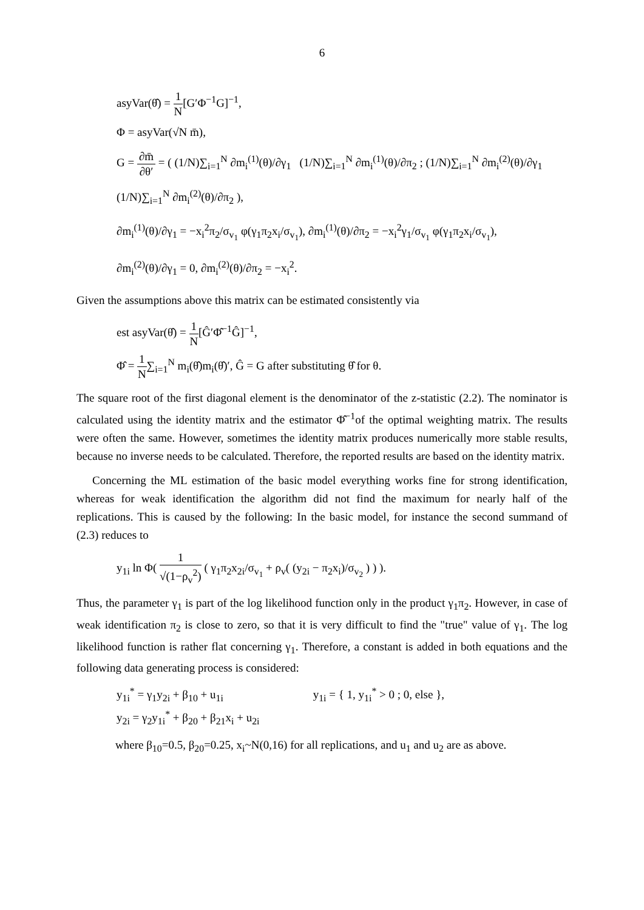6
asyVar(θ̂) = 1 N[G′Φ<sup>−1</sup>G]<sup>−1</sup>,
Φ = asyVar(√N m̄),
G = ∂m̄ ∂θ′ = ( (1/N)∑<sub>i=1</sub><sup>N</sup> ∂m<sub>i</sub><sup>(1)</sup>(θ)/∂γ<sub>1</sub> (1/N)∑<sub>i=1</sub><sup>N</sup> ∂m<sub>i</sub><sup>(1)</sup>(θ)/∂π<sub>2</sub> ; (1/N)∑<sub>i=1</sub><sup>N</sup> ∂m<sub>i</sub><sup>(2)</sup>(θ)/∂γ<sub>1</sub> (1/N)∑<sub>i=1</sub><sup>N</sup> ∂m<sub>i</sub><sup>(2)</sup>(θ)/∂π<sub>2</sub> ),
∂m<sub>i</sub><sup>(1)</sup>(θ)/∂γ<sub>1</sub> = −x<sub>i</sub><sup>2</sup>π<sub>2</sub>/σ<sub>v<sub>1</sub></sub> φ(γ<sub>1</sub>π<sub>2</sub>x<sub>i</sub>/σ<sub>v<sub>1</sub></sub>), ∂m<sub>i</sub><sup>(1)</sup>(θ)/∂π<sub>2</sub> = −x<sub>i</sub><sup>2</sup>γ<sub>1</sub>/σ<sub>v<sub>1</sub></sub> φ(γ<sub>1</sub>π<sub>2</sub>x<sub>i</sub>/σ<sub>v<sub>1</sub></sub>),
∂m<sub>i</sub><sup>(2)</sup>(θ)/∂γ<sub>1</sub> = 0, ∂m<sub>i</sub><sup>(2)</sup>(θ)/∂π<sub>2</sub> = −x<sub>i</sub><sup>2</sup>.
Given the assumptions above this matrix can be estimated consistently via
est asyVar(θ̂) = 1 N[Ĝ′Φ̂<sup>−1</sup>Ĝ]<sup>−1</sup>,
Φ̂ = 1 N∑<sub>i=1</sub><sup>N</sup> m<sub>i</sub>(θ̂)m<sub>i</sub>(θ̂)′, Ĝ = G after substituting θ̂ for θ.
The square root of the first diagonal element is the denominator of the z-statistic (2.2). The nominator is calculated using the identity matrix and the estimator Φ̂<sup>−1</sup>of the optimal weighting matrix. The results were often the same. However, sometimes the identity matrix produces numerically more stable results, because no inverse needs to be calculated. Therefore, the reported results are based on the identity matrix.
Concerning the ML estimation of the basic model everything works fine for strong identification, whereas for weak identification the algorithm did not find the maximum for nearly half of the replications. This is caused by the following: In the basic model, for instance the second summand of (2.3) reduces to
y<sub>1i</sub> ln Φ( 1 √(1−ρ<sub>v</sub><sup>2</sup>) ( γ<sub>1</sub>π<sub>2</sub>x<sub>2i</sub>/σ<sub>v<sub>1</sub></sub> + ρ<sub>v</sub>( (y<sub>2i</sub> − π<sub>2</sub>x<sub>i</sub>)/σ<sub>v<sub>2</sub></sub> ) ) ).
Thus, the parameter γ<sub>1</sub> is part of the log likelihood function only in the product γ<sub>1</sub>π<sub>2</sub>. However, in case of weak identification π<sub>2</sub> is close to zero, so that it is very difficult to find the "true" value of γ<sub>1</sub>. The log likelihood function is rather flat concerning γ<sub>1</sub>. Therefore, a constant is added in both equations and the following data generating process is considered:
y<sub>1i</sub><sup>*</sup> = γ<sub>1</sub>y<sub>2i</sub> + β<sub>10</sub> + u<sub>1i</sub>
y<sub>2i</sub> = γ<sub>2</sub>y<sub>1i</sub><sup>*</sup> + β<sub>20</sub> + β<sub>21</sub>x<sub>i</sub> + u<sub>2i</sub>
y<sub>1i</sub> = { 1, y<sub>1i</sub><sup>*</sup> > 0 ; 0, else },
where β<sub>10</sub>=0.5, β<sub>20</sub>=0.25, x<sub>i</sub>~N(0,16) for all replications, and u<sub>1</sub> and u<sub>2</sub> are as above.